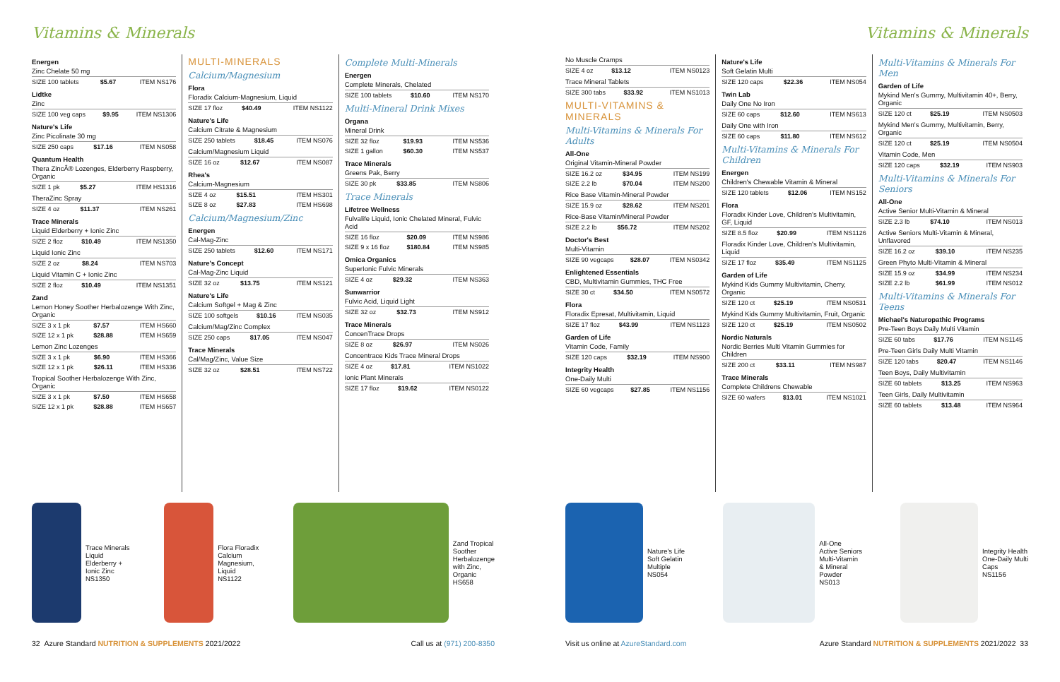Vitamins & Minerals
Energen
Zinc Chelate 50 mg
| SIZE 100 tablets | $5.67 | ITEM NS176 |
Lidtke
Zinc
| SIZE 100 veg caps | $9.95 | ITEM NS1306 |
Nature's Life
Zinc Picolinate 30 mg
| SIZE 250 caps | $17.16 | ITEM NS058 |
Quantum Health
Thera ZincÂ® Lozenges, Elderberry Raspberry, Organic
| SIZE 1 pk | $5.27 | ITEM HS1316 |
TheraZinc Spray
| SIZE 4 oz | $11.37 | ITEM NS261 |
Trace Minerals
Liquid Elderberry + Ionic Zinc
| SIZE 2 floz | $10.49 | ITEM NS1350 |
Liquid Ionic Zinc
| SIZE 2 oz | $8.24 | ITEM NS703 |
Liquid Vitamin C + Ionic Zinc
| SIZE 2 floz | $10.49 | ITEM NS1351 |
Zand
Lemon Honey Soother Herbalozenge With Zinc, Organic
| SIZE 3 x 1 pk | $7.57 | ITEM HS660 |
| SIZE 12 x 1 pk | $28.88 | ITEM HS659 |
Lemon Zinc Lozenges
| SIZE 3 x 1 pk | $6.90 | ITEM HS366 |
| SIZE 12 x 1 pk | $26.11 | ITEM HS336 |
Tropical Soother Herbalozenge With Zinc, Organic
| SIZE 3 x 1 pk | $7.50 | ITEM HS658 |
| SIZE 12 x 1 pk | $28.88 | ITEM HS657 |
MULTI-MINERALS
Calcium/Magnesium
Flora
Floradix Calcium-Magnesium, Liquid
| SIZE 17 floz | $40.49 | ITEM NS1122 |
Nature's Life
Calcium Citrate & Magnesium
| SIZE 250 tablets | $18.45 | ITEM NS076 |
Calcium/Magnesium Liquid
| SIZE 16 oz | $12.67 | ITEM NS087 |
Rhea's
Calcium-Magnesium
| SIZE 4 oz | $15.51 | ITEM HS301 |
| SIZE 8 oz | $27.83 | ITEM HS698 |
Calcium/Magnesium/Zinc
Energen
Cal-Mag-Zinc
| SIZE 250 tablets | $12.60 | ITEM NS171 |
Nature's Concept
Cal-Mag-Zinc Liquid
| SIZE 32 oz | $13.75 | ITEM NS121 |
Nature's Life
Calcium Softgel + Mag & Zinc
| SIZE 100 softgels | $10.16 | ITEM NS035 |
Calcium/Mag/Zinc Complex
| SIZE 250 caps | $17.05 | ITEM NS047 |
Trace Minerals
Cal/Mag/Zinc, Value Size
| SIZE 32 oz | $28.51 | ITEM NS722 |
Complete Multi-Minerals
Energen
Complete Minerals, Chelated
| SIZE 100 tablets | $10.60 | ITEM NS170 |
Multi-Mineral Drink Mixes
Organa
Mineral Drink
| SIZE 32 floz | $19.93 | ITEM NS536 |
| SIZE 1 gallon | $60.30 | ITEM NS537 |
Trace Minerals
Greens Pak, Berry
| SIZE 30 pk | $33.85 | ITEM NS806 |
Trace Minerals
Lifetree Wellness
Fulvalife Liquid, Ionic Chelated Mineral, Fulvic Acid
| SIZE 16 floz | $20.09 | ITEM NS986 |
| SIZE 9 x 16 floz | $180.84 | ITEM NS985 |
Omica Organics
SuperIonic Fulvic Minerals
| SIZE 4 oz | $29.32 | ITEM NS363 |
Sunwarrior
Fulvic Acid, Liquid Light
| SIZE 32 oz | $32.73 | ITEM NS912 |
Trace Minerals
ConcenTrace Drops
| SIZE 8 oz | $26.97 | ITEM NS026 |
Concentrace Kids Trace Mineral Drops
| SIZE 4 oz | $17.81 | ITEM NS1022 |
Ionic Plant Minerals
| SIZE 17 floz | $19.62 | ITEM NS0122 |
Trace Minerals
Liquid
Elderberry +
Ionic Zinc
NS1350
Flora Floradix
Calcium
Magnesium,
Liquid
NS1122
Zand Tropical
Soother
Herbalozenge
with Zinc,
Organic
HS658
32 Azure Standard NUTRITION & SUPPLEMENTS 2021/2022
Call us at (971) 200-8350
Vitamins & Minerals
No Muscle Cramps
| SIZE 4 oz | $13.12 | ITEM NS0123 |
Trace Mineral Tablets
| SIZE 300 tabs | $33.92 | ITEM NS1013 |
MULTI-VITAMINS & MINERALS
Multi-Vitamins & Minerals For Adults
All-One
Original Vitamin-Mineral Powder
| SIZE 16.2 oz | $34.95 | ITEM NS199 |
| SIZE 2.2 lb | $70.04 | ITEM NS200 |
Rice Base Vitamin-Mineral Powder
| SIZE 15.9 oz | $28.62 | ITEM NS201 |
Rice-Base Vitamin/Mineral Powder
| SIZE 2.2 lb | $56.72 | ITEM NS202 |
Doctor's Best
Multi-Vitamin
| SIZE 90 vegcaps | $28.07 | ITEM NS0342 |
Enlightened Essentials
CBD, Multivitamin Gummies, THC Free
| SIZE 30 ct | $34.50 | ITEM NS0572 |
Flora
Floradix Epresat, Multivitamin, Liquid
| SIZE 17 floz | $43.99 | ITEM NS1123 |
Garden of Life
Vitamin Code, Family
| SIZE 120 caps | $32.19 | ITEM NS900 |
Integrity Health
One-Daily Multi
| SIZE 60 vegcaps | $27.85 | ITEM NS1156 |
Nature's Life
Soft Gelatin Multi
| SIZE 120 caps | $22.36 | ITEM NS054 |
Twin Lab
Daily One No Iron
| SIZE 60 caps | $12.60 | ITEM NS613 |
Daily One with Iron
| SIZE 60 caps | $11.80 | ITEM NS612 |
Multi-Vitamins & Minerals For Children
Energen
Children's Chewable Vitamin & Mineral
| SIZE 120 tablets | $12.06 | ITEM NS152 |
Flora
Floradix Kinder Love, Children's Multivitamin, GF, Liquid
| SIZE 8.5 floz | $20.99 | ITEM NS1126 |
Floradix Kinder Love, Children's Multivitamin, Liquid
| SIZE 17 floz | $35.49 | ITEM NS1125 |
Garden of Life
Mykind Kids Gummy Multivitamin, Cherry, Organic
| SIZE 120 ct | $25.19 | ITEM NS0531 |
Mykind Kids Gummy Multivitamin, Fruit, Organic
| SIZE 120 ct | $25.19 | ITEM NS0502 |
Nordic Naturals
Nordic Berries Multi Vitamin Gummies for Children
| SIZE 200 ct | $33.11 | ITEM NS987 |
Trace Minerals
Complete Childrens Chewable
| SIZE 60 wafers | $13.01 | ITEM NS1021 |
Multi-Vitamins & Minerals For Men
Garden of Life
Mykind Men's Gummy, Multivitamin 40+, Berry, Organic
| SIZE 120 ct | $25.19 | ITEM NS0503 |
Mykind Men's Gummy, Multivitamin, Berry, Organic
| SIZE 120 ct | $25.19 | ITEM NS0504 |
Vitamin Code, Men
| SIZE 120 caps | $32.19 | ITEM NS903 |
Multi-Vitamins & Minerals For Seniors
All-One
Active Senior Multi-Vitamin & Mineral
| SIZE 2.3 lb | $74.10 | ITEM NS013 |
Active Seniors Multi-Vitamin & Mineral, Unflavored
| SIZE 16.2 oz | $39.10 | ITEM NS235 |
Green Phyto Multi-Vitamin & Mineral
| SIZE 15.9 oz | $34.99 | ITEM NS234 |
| SIZE 2.2 lb | $61.99 | ITEM NS012 |
Multi-Vitamins & Minerals For Teens
Michael's Naturopathic Programs
Pre-Teen Boys Daily Multi Vitamin
| SIZE 60 tabs | $17.76 | ITEM NS1145 |
Pre-Teen Girls Daily Multi Vitamin
| SIZE 120 tabs | $20.47 | ITEM NS1146 |
Teen Boys, Daily Multivitamin
| SIZE 60 tablets | $13.25 | ITEM NS963 |
Teen Girls, Daily Multivitamin
| SIZE 60 tablets | $13.48 | ITEM NS964 |
Nature's Life
Soft Gelatin
Multiple
NS054
All-One
Active Seniors
Multi-Vitamin
& Mineral
Powder
NS013
Integrity Health
One-Daily Multi
Caps
NS1156
Visit us online at AzureStandard.com
Azure Standard NUTRITION & SUPPLEMENTS 2021/2022 33